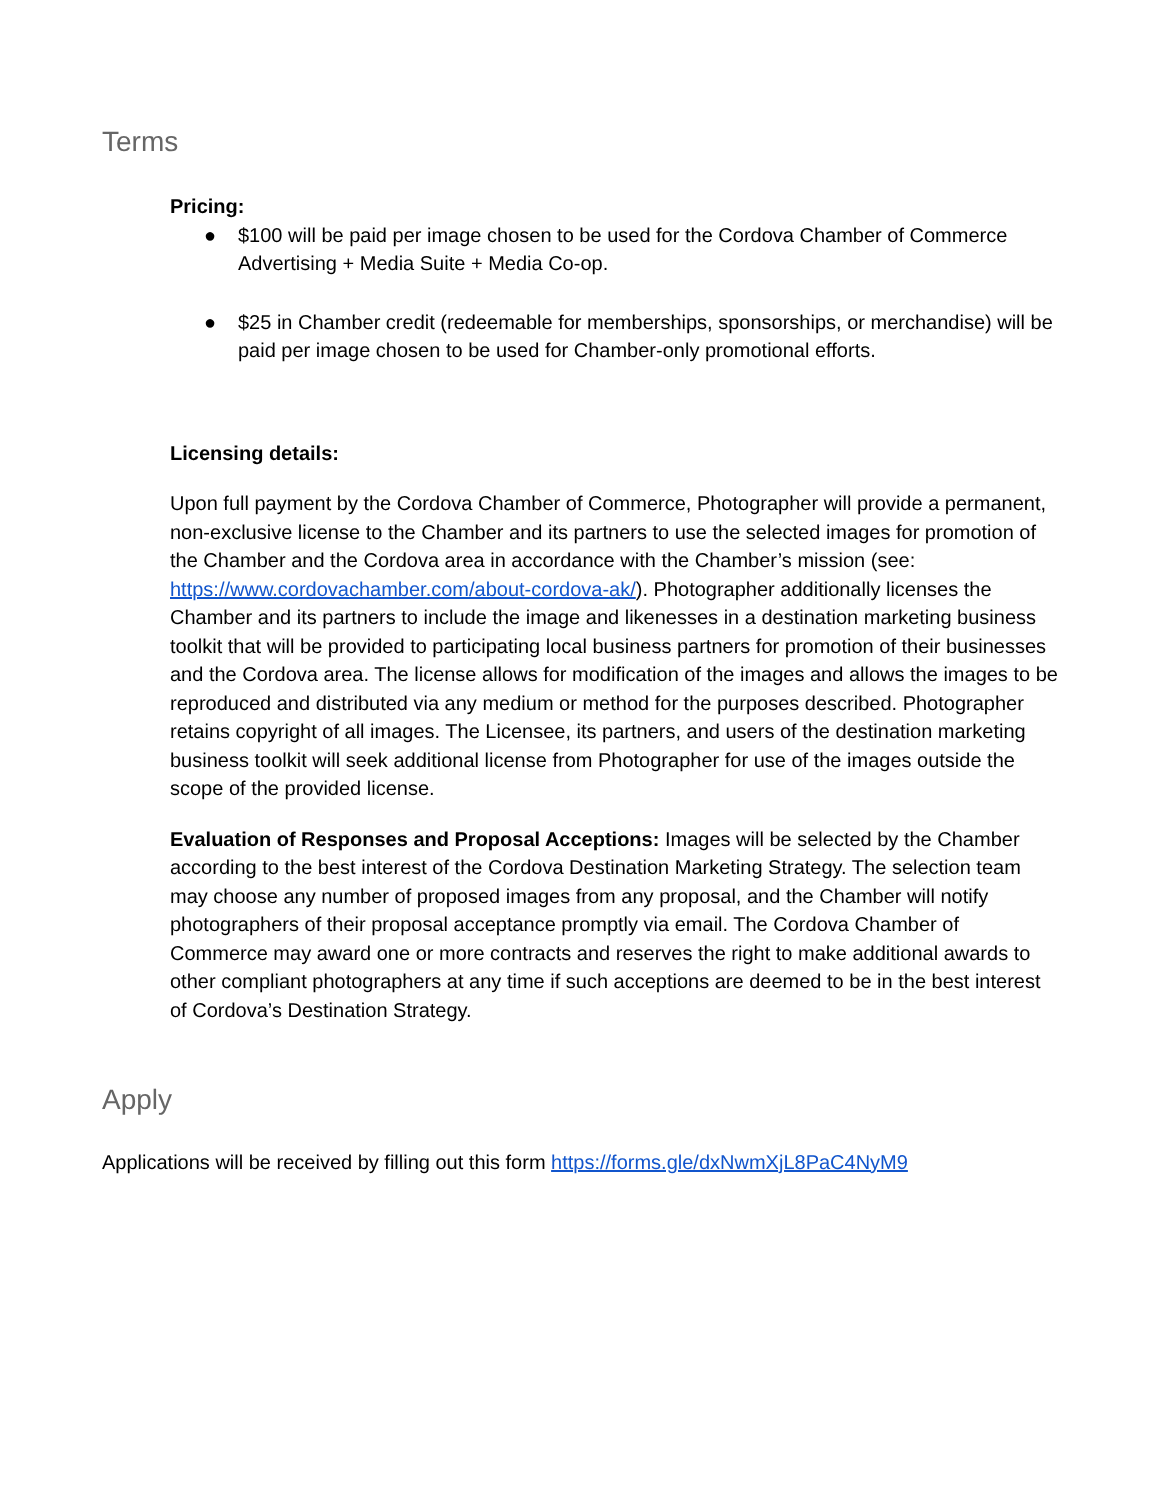Terms
Pricing:
● $100 will be paid per image chosen to be used for the Cordova Chamber of Commerce Advertising + Media Suite + Media Co-op.
● $25 in Chamber credit (redeemable for memberships, sponsorships, or merchandise) will be paid per image chosen to be used for Chamber-only promotional efforts.
Licensing details:
Upon full payment by the Cordova Chamber of Commerce, Photographer will provide a permanent, non-exclusive license to the Chamber and its partners to use the selected images for promotion of the Chamber and the Cordova area in accordance with the Chamber’s mission (see: https://www.cordovachamber.com/about-cordova-ak/). Photographer additionally licenses the Chamber and its partners to include the image and likenesses in a destination marketing business toolkit that will be provided to participating local business partners for promotion of their businesses and the Cordova area. The license allows for modification of the images and allows the images to be reproduced and distributed via any medium or method for the purposes described. Photographer retains copyright of all images. The Licensee, its partners, and users of the destination marketing business toolkit will seek additional license from Photographer for use of the images outside the scope of the provided license.
Evaluation of Responses and Proposal Acceptions: Images will be selected by the Chamber according to the best interest of the Cordova Destination Marketing Strategy. The selection team may choose any number of proposed images from any proposal, and the Chamber will notify photographers of their proposal acceptance promptly via email. The Cordova Chamber of Commerce may award one or more contracts and reserves the right to make additional awards to other compliant photographers at any time if such acceptions are deemed to be in the best interest of Cordova’s Destination Strategy.
Apply
Applications will be received by filling out this form https://forms.gle/dxNwmXjL8PaC4NyM9